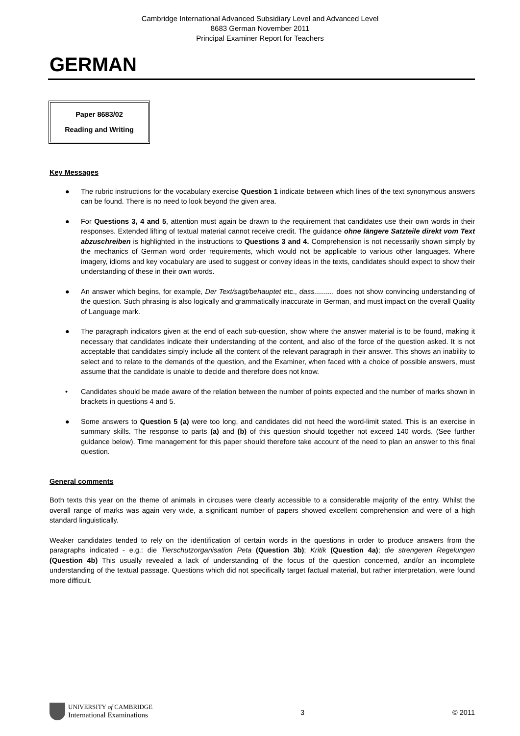Cambridge International Advanced Subsidiary Level and Advanced Level
8683 German November 2011
Principal Examiner Report for Teachers
GERMAN
Paper 8683/02
Reading and Writing
Key Messages
● The rubric instructions for the vocabulary exercise Question 1 indicate between which lines of the text synonymous answers can be found. There is no need to look beyond the given area.
● For Questions 3, 4 and 5, attention must again be drawn to the requirement that candidates use their own words in their responses. Extended lifting of textual material cannot receive credit. The guidance ohne längere Satzteile direkt vom Text abzuschreiben is highlighted in the instructions to Questions 3 and 4. Comprehension is not necessarily shown simply by the mechanics of German word order requirements, which would not be applicable to various other languages. Where imagery, idioms and key vocabulary are used to suggest or convey ideas in the texts, candidates should expect to show their understanding of these in their own words.
● An answer which begins, for example, Der Text/sagt/behauptet etc., dass.......... does not show convincing understanding of the question. Such phrasing is also logically and grammatically inaccurate in German, and must impact on the overall Quality of Language mark.
● The paragraph indicators given at the end of each sub-question, show where the answer material is to be found, making it necessary that candidates indicate their understanding of the content, and also of the force of the question asked. It is not acceptable that candidates simply include all the content of the relevant paragraph in their answer. This shows an inability to select and to relate to the demands of the question, and the Examiner, when faced with a choice of possible answers, must assume that the candidate is unable to decide and therefore does not know.
• Candidates should be made aware of the relation between the number of points expected and the number of marks shown in brackets in questions 4 and 5.
● Some answers to Question 5 (a) were too long, and candidates did not heed the word-limit stated. This is an exercise in summary skills. The response to parts (a) and (b) of this question should together not exceed 140 words. (See further guidance below). Time management for this paper should therefore take account of the need to plan an answer to this final question.
General comments
Both texts this year on the theme of animals in circuses were clearly accessible to a considerable majority of the entry. Whilst the overall range of marks was again very wide, a significant number of papers showed excellent comprehension and were of a high standard linguistically.
Weaker candidates tended to rely on the identification of certain words in the questions in order to produce answers from the paragraphs indicated - e.g.: die Tierschutzorganisation Peta (Question 3b); Kritik (Question 4a); die strengeren Regelungen (Question 4b) This usually revealed a lack of understanding of the focus of the question concerned, and/or an incomplete understanding of the textual passage. Questions which did not specifically target factual material, but rather interpretation, were found more difficult.
UNIVERSITY of CAMBRIDGE
International Examinations
3 © 2011